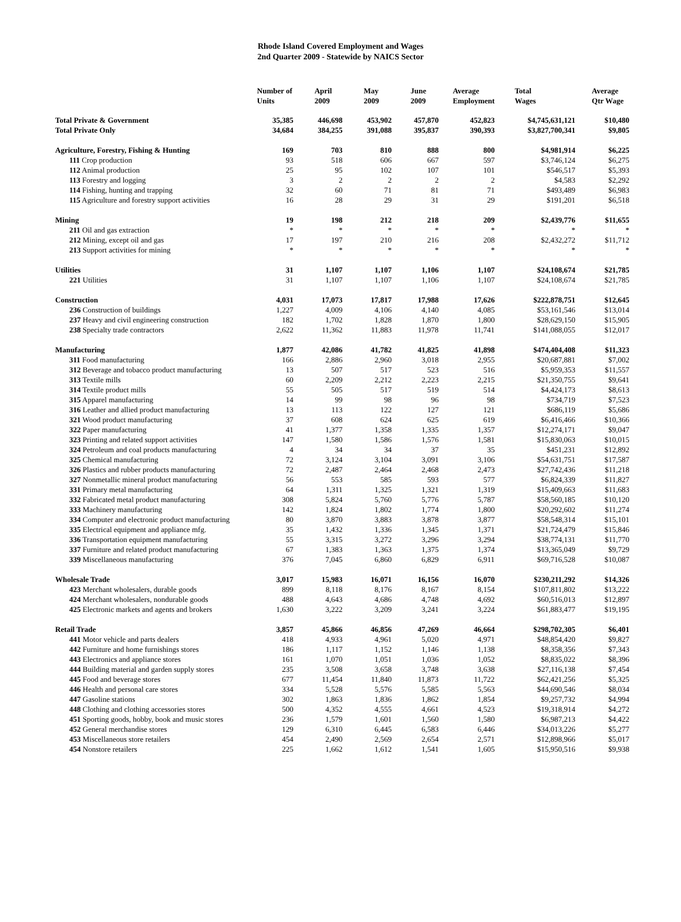Rhode Island Covered Employment and Wages
2nd Quarter 2009 - Statewide by NAICS Sector
| | Number of Units | April 2009 | May 2009 | June 2009 | Average Employment | Total Wages | Average Qtr Wage |
| --- | --- | --- | --- | --- | --- | --- | --- |
| Total Private & Government | 35,385 | 446,698 | 453,902 | 457,870 | 452,823 | $4,745,631,121 | $10,480 |
| Total Private Only | 34,684 | 384,255 | 391,088 | 395,837 | 390,393 | $3,827,700,341 | $9,805 |
| Agriculture, Forestry, Fishing & Hunting | 169 | 703 | 810 | 888 | 800 | $4,981,914 | $6,225 |
| 111 Crop production | 93 | 518 | 606 | 667 | 597 | $3,746,124 | $6,275 |
| 112 Animal production | 25 | 95 | 102 | 107 | 101 | $546,517 | $5,393 |
| 113 Forestry and logging | 3 | 2 | 2 | 2 | 2 | $4,583 | $2,292 |
| 114 Fishing, hunting and trapping | 32 | 60 | 71 | 81 | 71 | $493,489 | $6,983 |
| 115 Agriculture and forestry support activities | 16 | 28 | 29 | 31 | 29 | $191,201 | $6,518 |
| Mining | 19 | 198 | 212 | 218 | 209 | $2,439,776 | $11,655 |
| 211 Oil and gas extraction | * | * | * | * | * | * | * |
| 212 Mining, except oil and gas | 17 | 197 | 210 | 216 | 208 | $2,432,272 | $11,712 |
| 213 Support activities for mining | * | * | * | * | * | * | * |
| Utilities | 31 | 1,107 | 1,107 | 1,106 | 1,107 | $24,108,674 | $21,785 |
| 221 Utilities | 31 | 1,107 | 1,107 | 1,106 | 1,107 | $24,108,674 | $21,785 |
| Construction | 4,031 | 17,073 | 17,817 | 17,988 | 17,626 | $222,878,751 | $12,645 |
| 236 Construction of buildings | 1,227 | 4,009 | 4,106 | 4,140 | 4,085 | $53,161,546 | $13,014 |
| 237 Heavy and civil engineering construction | 182 | 1,702 | 1,828 | 1,870 | 1,800 | $28,629,150 | $15,905 |
| 238 Specialty trade contractors | 2,622 | 11,362 | 11,883 | 11,978 | 11,741 | $141,088,055 | $12,017 |
| Manufacturing | 1,877 | 42,086 | 41,782 | 41,825 | 41,898 | $474,404,408 | $11,323 |
| 311 Food manufacturing | 166 | 2,886 | 2,960 | 3,018 | 2,955 | $20,687,881 | $7,002 |
| 312 Beverage and tobacco product manufacturing | 13 | 507 | 517 | 523 | 516 | $5,959,353 | $11,557 |
| 313 Textile mills | 60 | 2,209 | 2,212 | 2,223 | 2,215 | $21,350,755 | $9,641 |
| 314 Textile product mills | 55 | 505 | 517 | 519 | 514 | $4,424,173 | $8,613 |
| 315 Apparel manufacturing | 14 | 99 | 98 | 96 | 98 | $734,719 | $7,523 |
| 316 Leather and allied product manufacturing | 13 | 113 | 122 | 127 | 121 | $686,119 | $5,686 |
| 321 Wood product manufacturing | 37 | 608 | 624 | 625 | 619 | $6,416,466 | $10,366 |
| 322 Paper manufacturing | 41 | 1,377 | 1,358 | 1,335 | 1,357 | $12,274,171 | $9,047 |
| 323 Printing and related support activities | 147 | 1,580 | 1,586 | 1,576 | 1,581 | $15,830,063 | $10,015 |
| 324 Petroleum and coal products manufacturing | 4 | 34 | 34 | 37 | 35 | $451,231 | $12,892 |
| 325 Chemical manufacturing | 72 | 3,124 | 3,104 | 3,091 | 3,106 | $54,631,751 | $17,587 |
| 326 Plastics and rubber products manufacturing | 72 | 2,487 | 2,464 | 2,468 | 2,473 | $27,742,436 | $11,218 |
| 327 Nonmetallic mineral product manufacturing | 56 | 553 | 585 | 593 | 577 | $6,824,339 | $11,827 |
| 331 Primary metal manufacturing | 64 | 1,311 | 1,325 | 1,321 | 1,319 | $15,409,663 | $11,683 |
| 332 Fabricated metal product manufacturing | 308 | 5,824 | 5,760 | 5,776 | 5,787 | $58,560,185 | $10,120 |
| 333 Machinery manufacturing | 142 | 1,824 | 1,802 | 1,774 | 1,800 | $20,292,602 | $11,274 |
| 334 Computer and electronic product manufacturing | 80 | 3,870 | 3,883 | 3,878 | 3,877 | $58,548,314 | $15,101 |
| 335 Electrical equipment and appliance mfg. | 35 | 1,432 | 1,336 | 1,345 | 1,371 | $21,724,479 | $15,846 |
| 336 Transportation equipment manufacturing | 55 | 3,315 | 3,272 | 3,296 | 3,294 | $38,774,131 | $11,770 |
| 337 Furniture and related product manufacturing | 67 | 1,383 | 1,363 | 1,375 | 1,374 | $13,365,049 | $9,729 |
| 339 Miscellaneous manufacturing | 376 | 7,045 | 6,860 | 6,829 | 6,911 | $69,716,528 | $10,087 |
| Wholesale Trade | 3,017 | 15,983 | 16,071 | 16,156 | 16,070 | $230,211,292 | $14,326 |
| 423 Merchant wholesalers, durable goods | 899 | 8,118 | 8,176 | 8,167 | 8,154 | $107,811,802 | $13,222 |
| 424 Merchant wholesalers, nondurable goods | 488 | 4,643 | 4,686 | 4,748 | 4,692 | $60,516,013 | $12,897 |
| 425 Electronic markets and agents and brokers | 1,630 | 3,222 | 3,209 | 3,241 | 3,224 | $61,883,477 | $19,195 |
| Retail Trade | 3,857 | 45,866 | 46,856 | 47,269 | 46,664 | $298,702,305 | $6,401 |
| 441 Motor vehicle and parts dealers | 418 | 4,933 | 4,961 | 5,020 | 4,971 | $48,854,420 | $9,827 |
| 442 Furniture and home furnishings stores | 186 | 1,117 | 1,152 | 1,146 | 1,138 | $8,358,356 | $7,343 |
| 443 Electronics and appliance stores | 161 | 1,070 | 1,051 | 1,036 | 1,052 | $8,835,022 | $8,396 |
| 444 Building material and garden supply stores | 235 | 3,508 | 3,658 | 3,748 | 3,638 | $27,116,138 | $7,454 |
| 445 Food and beverage stores | 677 | 11,454 | 11,840 | 11,873 | 11,722 | $62,421,256 | $5,325 |
| 446 Health and personal care stores | 334 | 5,528 | 5,576 | 5,585 | 5,563 | $44,690,546 | $8,034 |
| 447 Gasoline stations | 302 | 1,863 | 1,836 | 1,862 | 1,854 | $9,257,732 | $4,994 |
| 448 Clothing and clothing accessories stores | 500 | 4,352 | 4,555 | 4,661 | 4,523 | $19,318,914 | $4,272 |
| 451 Sporting goods, hobby, book and music stores | 236 | 1,579 | 1,601 | 1,560 | 1,580 | $6,987,213 | $4,422 |
| 452 General merchandise stores | 129 | 6,310 | 6,445 | 6,583 | 6,446 | $34,013,226 | $5,277 |
| 453 Miscellaneous store retailers | 454 | 2,490 | 2,569 | 2,654 | 2,571 | $12,898,966 | $5,017 |
| 454 Nonstore retailers | 225 | 1,662 | 1,612 | 1,541 | 1,605 | $15,950,516 | $9,938 |